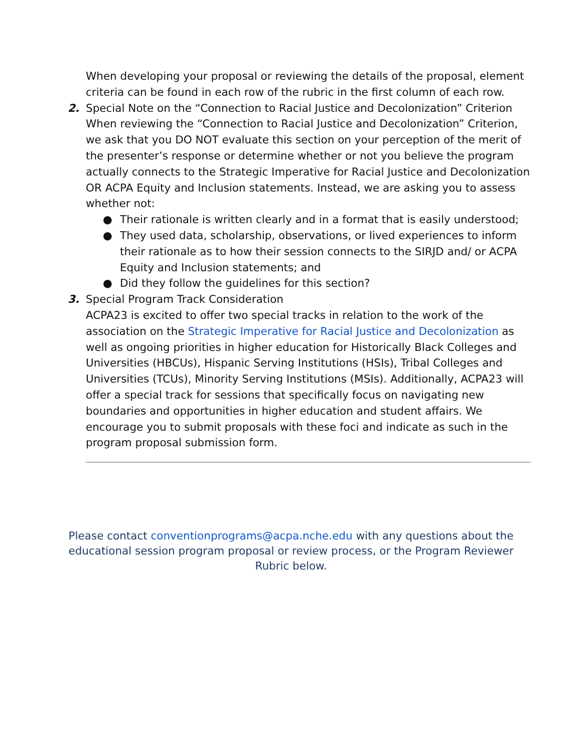When developing your proposal or reviewing the details of the proposal, element criteria can be found in each row of the rubric in the first column of each row.
2.
Special Note on the “Connection to Racial Justice and Decolonization” Criterion
When reviewing the “Connection to Racial Justice and Decolonization” Criterion, we ask that you DO NOT evaluate this section on your perception of the merit of the presenter’s response or determine whether or not you believe the program actually connects to the Strategic Imperative for Racial Justice and Decolonization OR ACPA Equity and Inclusion statements. Instead, we are asking you to assess whether not:
● Their rationale is written clearly and in a format that is easily understood;
● They used data, scholarship, observations, or lived experiences to inform their rationale as to how their session connects to the SIRJD and/ or ACPA Equity and Inclusion statements; and
● Did they follow the guidelines for this section?
3.
Special Program Track Consideration
ACPA23 is excited to offer two special tracks in relation to the work of the association on the Strategic Imperative for Racial Justice and Decolonization as well as ongoing priorities in higher education for Historically Black Colleges and Universities (HBCUs), Hispanic Serving Institutions (HSIs), Tribal Colleges and Universities (TCUs), Minority Serving Institutions (MSIs). Additionally, ACPA23 will offer a special track for sessions that specifically focus on navigating new boundaries and opportunities in higher education and student affairs. We encourage you to submit proposals with these foci and indicate as such in the program proposal submission form.
Please contact conventionprograms@acpa.nche.edu with any questions about the educational session program proposal or review process, or the Program Reviewer Rubric below.